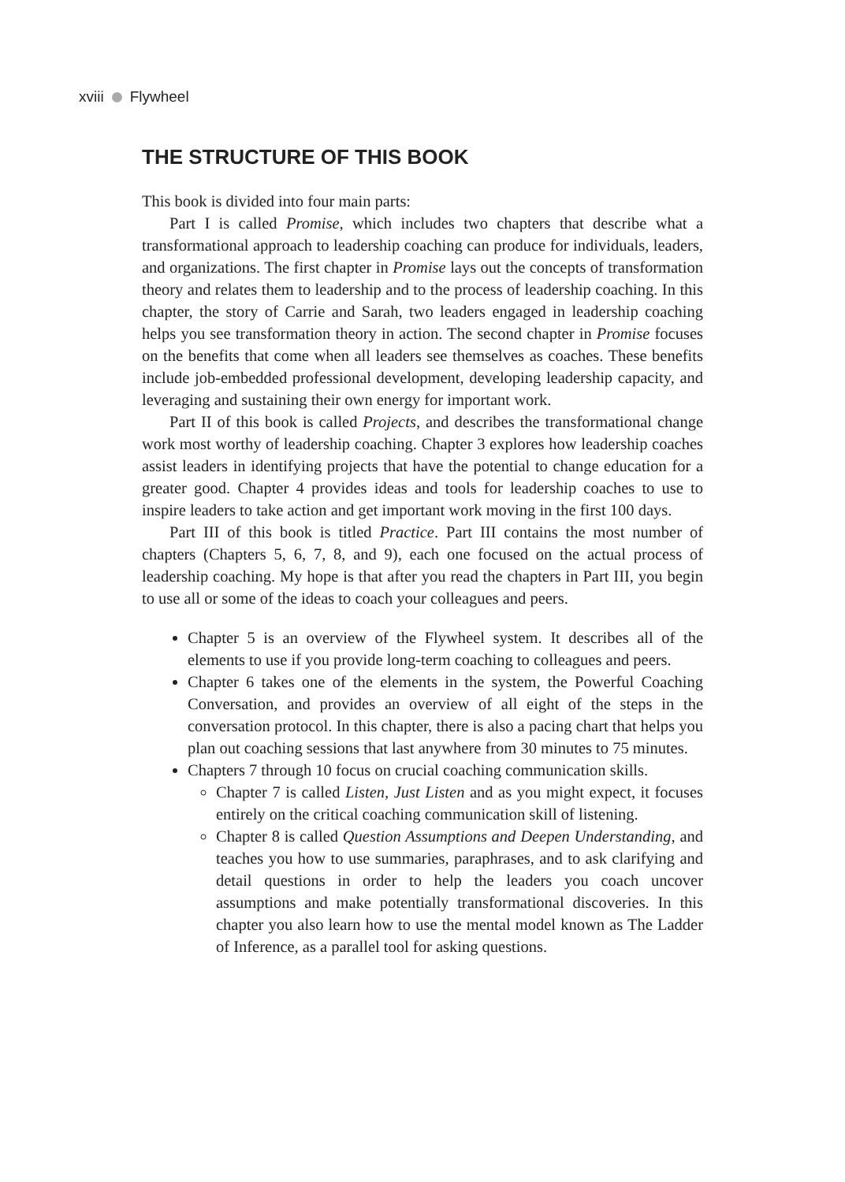xviii Flywheel
THE STRUCTURE OF THIS BOOK
This book is divided into four main parts:
Part I is called Promise, which includes two chapters that describe what a transformational approach to leadership coaching can produce for individuals, leaders, and organizations. The first chapter in Promise lays out the concepts of transformation theory and relates them to leadership and to the process of leadership coaching. In this chapter, the story of Carrie and Sarah, two leaders engaged in leadership coaching helps you see transformation theory in action. The second chapter in Promise focuses on the benefits that come when all leaders see themselves as coaches. These benefits include job-embedded professional development, developing leadership capacity, and leveraging and sustaining their own energy for important work.
Part II of this book is called Projects, and describes the transformational change work most worthy of leadership coaching. Chapter 3 explores how leadership coaches assist leaders in identifying projects that have the potential to change education for a greater good. Chapter 4 provides ideas and tools for leadership coaches to use to inspire leaders to take action and get important work moving in the first 100 days.
Part III of this book is titled Practice. Part III contains the most number of chapters (Chapters 5, 6, 7, 8, and 9), each one focused on the actual process of leadership coaching. My hope is that after you read the chapters in Part III, you begin to use all or some of the ideas to coach your colleagues and peers.
Chapter 5 is an overview of the Flywheel system. It describes all of the elements to use if you provide long-term coaching to colleagues and peers.
Chapter 6 takes one of the elements in the system, the Powerful Coaching Conversation, and provides an overview of all eight of the steps in the conversation protocol. In this chapter, there is also a pacing chart that helps you plan out coaching sessions that last anywhere from 30 minutes to 75 minutes.
Chapters 7 through 10 focus on crucial coaching communication skills.
Chapter 7 is called Listen, Just Listen and as you might expect, it focuses entirely on the critical coaching communication skill of listening.
Chapter 8 is called Question Assumptions and Deepen Understanding, and teaches you how to use summaries, paraphrases, and to ask clarifying and detail questions in order to help the leaders you coach uncover assumptions and make potentially transformational discoveries. In this chapter you also learn how to use the mental model known as The Ladder of Inference, as a parallel tool for asking questions.